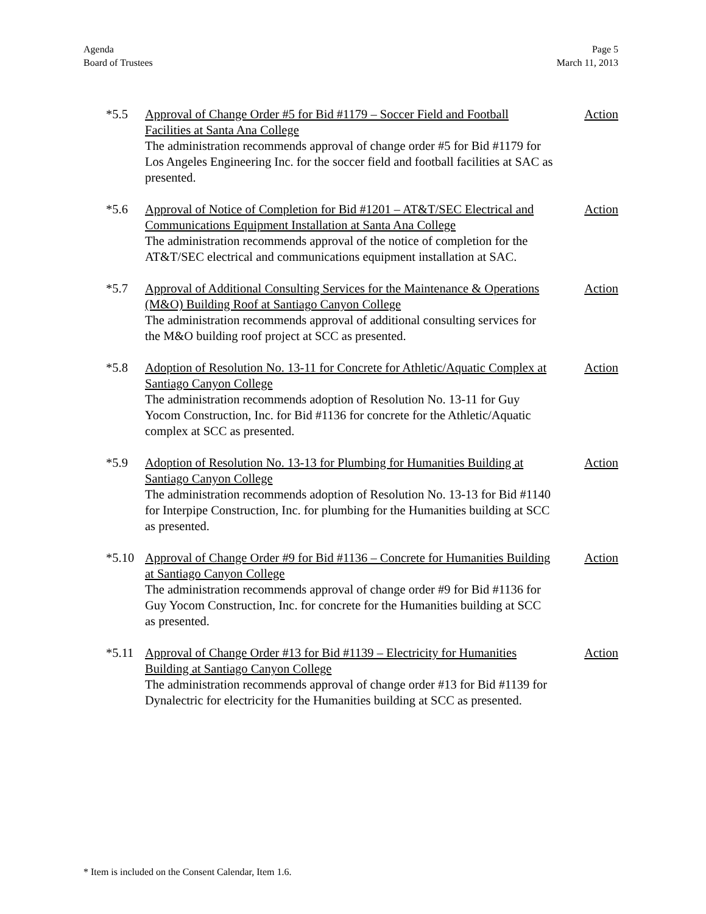Agenda
Board of Trustees
Page 5
March 11, 2013
*5.5 Approval of Change Order #5 for Bid #1179 – Soccer Field and Football Facilities at Santa Ana College
The administration recommends approval of change order #5 for Bid #1179 for Los Angeles Engineering Inc. for the soccer field and football facilities at SAC as presented.
Action
*5.6 Approval of Notice of Completion for Bid #1201 – AT&T/SEC Electrical and Communications Equipment Installation at Santa Ana College
The administration recommends approval of the notice of completion for the AT&T/SEC electrical and communications equipment installation at SAC.
Action
*5.7 Approval of Additional Consulting Services for the Maintenance & Operations (M&O) Building Roof at Santiago Canyon College
The administration recommends approval of additional consulting services for the M&O building roof project at SCC as presented.
Action
*5.8 Adoption of Resolution No. 13-11 for Concrete for Athletic/Aquatic Complex at Santiago Canyon College
The administration recommends adoption of Resolution No. 13-11 for Guy Yocom Construction, Inc. for Bid #1136 for concrete for the Athletic/Aquatic complex at SCC as presented.
Action
*5.9 Adoption of Resolution No. 13-13 for Plumbing for Humanities Building at Santiago Canyon College
The administration recommends adoption of Resolution No. 13-13 for Bid #1140 for Interpipe Construction, Inc. for plumbing for the Humanities building at SCC as presented.
Action
*5.10 Approval of Change Order #9 for Bid #1136 – Concrete for Humanities Building at Santiago Canyon College
The administration recommends approval of change order #9 for Bid #1136 for Guy Yocom Construction, Inc. for concrete for the Humanities building at SCC as presented.
Action
*5.11 Approval of Change Order #13 for Bid #1139 – Electricity for Humanities Building at Santiago Canyon College
The administration recommends approval of change order #13 for Bid #1139 for Dynalectric for electricity for the Humanities building at SCC as presented.
Action
* Item is included on the Consent Calendar, Item 1.6.